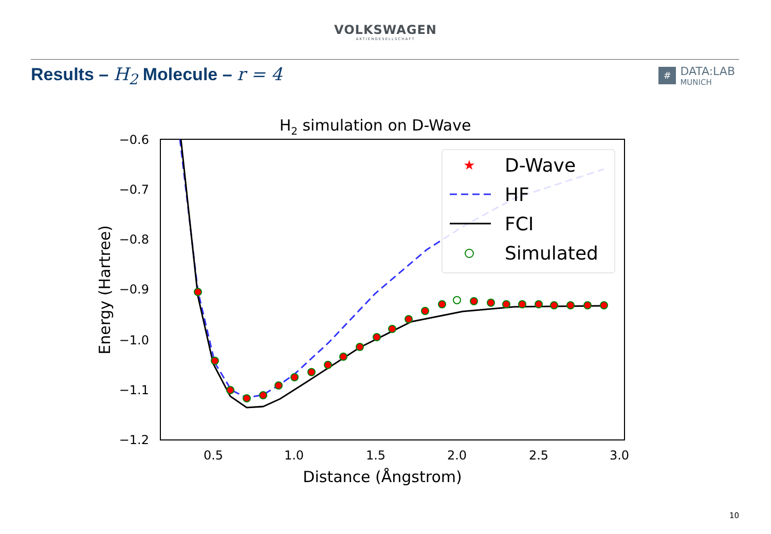VOLKSWAGEN
AKTIENGESELLSCHAFT
Results – H<sub>2</sub> Molecule – r = 4
#
DATA:LAB
MUNICH
H2 simulation on D-Wave
−0.6
−0.7
−0.8
−0.9
−1.0
−1.1
−1.2
0.5
1.0
1.5
2.0
2.5
3.0
Distance (Ångstrom)
Energy (Hartree)
★
D-Wave
HF
FCI
Simulated
10